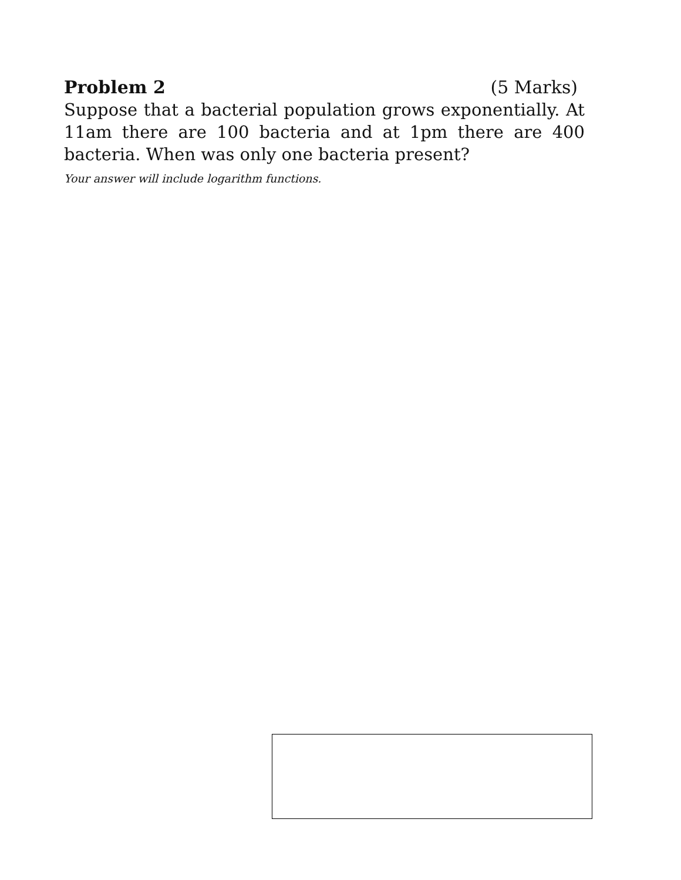Problem 2 (5 Marks)
Suppose that a bacterial population grows exponentially. At 11am there are 100 bacteria and at 1pm there are 400 bacteria. When was only one bacteria present?
Your answer will include logarithm functions.